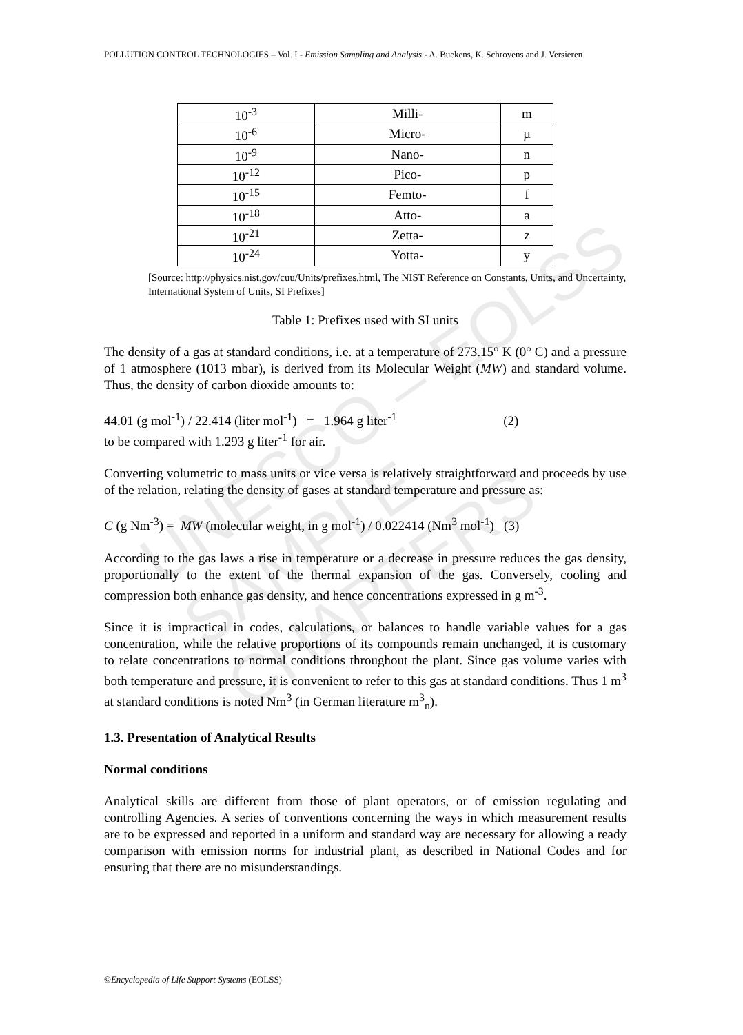POLLUTION CONTROL TECHNOLOGIES – Vol. I - Emission Sampling and Analysis - A. Buekens, K. Schroyens and J. Versieren
UNESCO – EOLSS
SAMPLE CHAPTERS
| 10<sup>-3</sup> | Milli- | m |
| 10<sup>-6</sup> | Micro- | µ |
| 10<sup>-9</sup> | Nano- | n |
| 10<sup>-12</sup> | Pico- | p |
| 10<sup>-15</sup> | Femto- | f |
| 10<sup>-18</sup> | Atto- | a |
| 10<sup>-21</sup> | Zetta- | z |
| 10<sup>-24</sup> | Yotta- | y |
[Source: http://physics.nist.gov/cuu/Units/prefixes.html, The NIST Reference on Constants, Units, and Uncertainty, International System of Units, SI Prefixes]
Table 1: Prefixes used with SI units
The density of a gas at standard conditions, i.e. at a temperature of 273.15° K (0° C) and a pressure of 1 atmosphere (1013 mbar), is derived from its Molecular Weight (MW) and standard volume. Thus, the density of carbon dioxide amounts to:
44.01 (g mol<sup>-1</sup>) / 22.414 (liter mol<sup>-1</sup>) = 1.964 g liter<sup>-1</sup> (2)
to be compared with 1.293 g liter<sup>-1</sup> for air.
Converting volumetric to mass units or vice versa is relatively straightforward and proceeds by use of the relation, relating the density of gases at standard temperature and pressure as:
C (g Nm<sup>-3</sup>) = MW (molecular weight, in g mol<sup>-1</sup>) / 0.022414 (Nm<sup>3</sup> mol<sup>-1</sup>) (3)
According to the gas laws a rise in temperature or a decrease in pressure reduces the gas density, proportionally to the extent of the thermal expansion of the gas. Conversely, cooling and compression both enhance gas density, and hence concentrations expressed in g m<sup>-3</sup>.
Since it is impractical in codes, calculations, or balances to handle variable values for a gas concentration, while the relative proportions of its compounds remain unchanged, it is customary to relate concentrations to normal conditions throughout the plant. Since gas volume varies with both temperature and pressure, it is convenient to refer to this gas at standard conditions. Thus 1 m<sup>3</sup> at standard conditions is noted Nm<sup>3</sup> (in German literature m<sup>3</sup><sub>n</sub>).
1.3. Presentation of Analytical Results
Normal conditions
Analytical skills are different from those of plant operators, or of emission regulating and controlling Agencies. A series of conventions concerning the ways in which measurement results are to be expressed and reported in a uniform and standard way are necessary for allowing a ready comparison with emission norms for industrial plant, as described in National Codes and for ensuring that there are no misunderstandings.
©Encyclopedia of Life Support Systems (EOLSS)